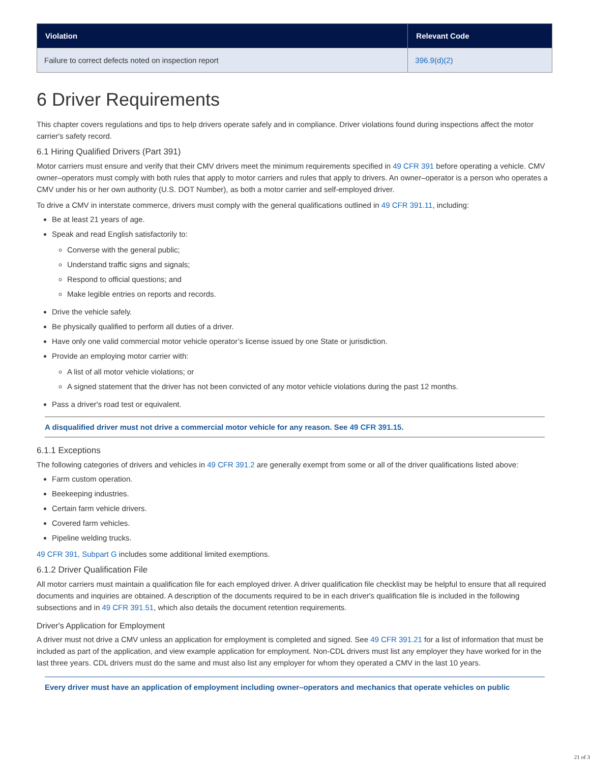| Violation | Relevant Code |
| --- | --- |
| Failure to correct defects noted on inspection report | 396.9(d)(2) |
6 Driver Requirements
This chapter covers regulations and tips to help drivers operate safely and in compliance. Driver violations found during inspections affect the motor carrier's safety record.
6.1 Hiring Qualified Drivers (Part 391)
Motor carriers must ensure and verify that their CMV drivers meet the minimum requirements specified in 49 CFR 391 before operating a vehicle. CMV owner–operators must comply with both rules that apply to motor carriers and rules that apply to drivers. An owner–operator is a person who operates a CMV under his or her own authority (U.S. DOT Number), as both a motor carrier and self-employed driver.
To drive a CMV in interstate commerce, drivers must comply with the general qualifications outlined in 49 CFR 391.11, including:
Be at least 21 years of age.
Speak and read English satisfactorily to:
Converse with the general public;
Understand traffic signs and signals;
Respond to official questions; and
Make legible entries on reports and records.
Drive the vehicle safely.
Be physically qualified to perform all duties of a driver.
Have only one valid commercial motor vehicle operator’s license issued by one State or jurisdiction.
Provide an employing motor carrier with:
A list of all motor vehicle violations; or
A signed statement that the driver has not been convicted of any motor vehicle violations during the past 12 months.
Pass a driver's road test or equivalent.
A disqualified driver must not drive a commercial motor vehicle for any reason. See 49 CFR 391.15.
6.1.1 Exceptions
The following categories of drivers and vehicles in 49 CFR 391.2 are generally exempt from some or all of the driver qualifications listed above:
Farm custom operation.
Beekeeping industries.
Certain farm vehicle drivers.
Covered farm vehicles.
Pipeline welding trucks.
49 CFR 391, Subpart G includes some additional limited exemptions.
6.1.2 Driver Qualification File
All motor carriers must maintain a qualification file for each employed driver. A driver qualification file checklist may be helpful to ensure that all required documents and inquiries are obtained. A description of the documents required to be in each driver's qualification file is included in the following subsections and in 49 CFR 391.51, which also details the document retention requirements.
Driver's Application for Employment
A driver must not drive a CMV unless an application for employment is completed and signed. See 49 CFR 391.21 for a list of information that must be included as part of the application, and view example application for employment. Non-CDL drivers must list any employer they have worked for in the last three years. CDL drivers must do the same and must also list any employer for whom they operated a CMV in the last 10 years.
Every driver must have an application of employment including owner–operators and mechanics that operate vehicles on public
21 of 3